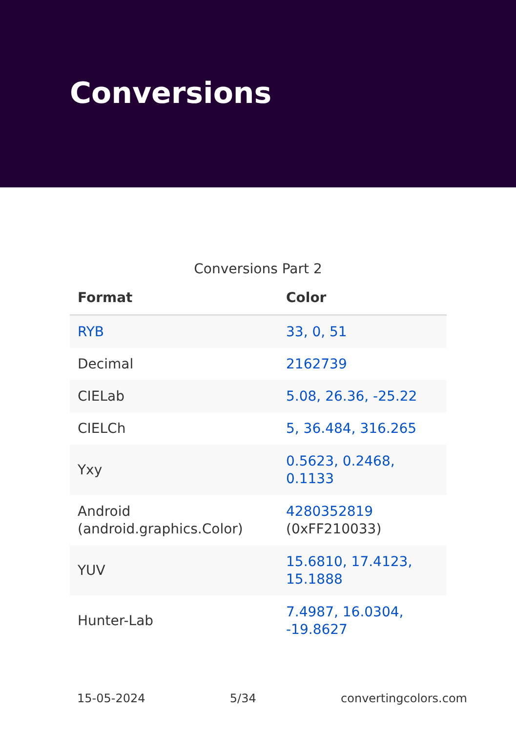Conversions
Conversions Part 2
| Format | Color |
| --- | --- |
| RYB | 33, 0, 51 |
| Decimal | 2162739 |
| CIELab | 5.08, 26.36, -25.22 |
| CIELCh | 5, 36.484, 316.265 |
| Yxy | 0.5623, 0.2468, 0.1133 |
| Android (android.graphics.Color) | 4280352819 (0xFF210033) |
| YUV | 15.6810, 17.4123, 15.1888 |
| Hunter-Lab | 7.4987, 16.0304, -19.8627 |
15-05-2024 5/34 convertingcolors.com